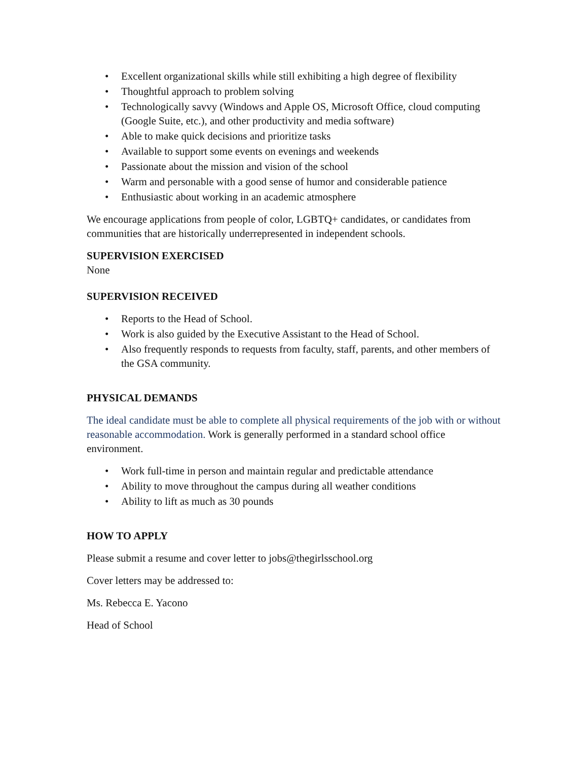• Excellent organizational skills while still exhibiting a high degree of flexibility
• Thoughtful approach to problem solving
• Technologically savvy (Windows and Apple OS, Microsoft Office, cloud computing (Google Suite, etc.), and other productivity and media software)
• Able to make quick decisions and prioritize tasks
• Available to support some events on evenings and weekends
• Passionate about the mission and vision of the school
• Warm and personable with a good sense of humor and considerable patience
• Enthusiastic about working in an academic atmosphere
We encourage applications from people of color, LGBTQ+ candidates, or candidates from communities that are historically underrepresented in independent schools.
SUPERVISION EXERCISED
None
SUPERVISION RECEIVED
• Reports to the Head of School.
• Work is also guided by the Executive Assistant to the Head of School.
• Also frequently responds to requests from faculty, staff, parents, and other members of the GSA community.
PHYSICAL DEMANDS
The ideal candidate must be able to complete all physical requirements of the job with or without reasonable accommodation. Work is generally performed in a standard school office environment.
• Work full-time in person and maintain regular and predictable attendance
• Ability to move throughout the campus during all weather conditions
• Ability to lift as much as 30 pounds
HOW TO APPLY
Please submit a resume and cover letter to jobs@thegirlsschool.org
Cover letters may be addressed to:
Ms. Rebecca E. Yacono
Head of School